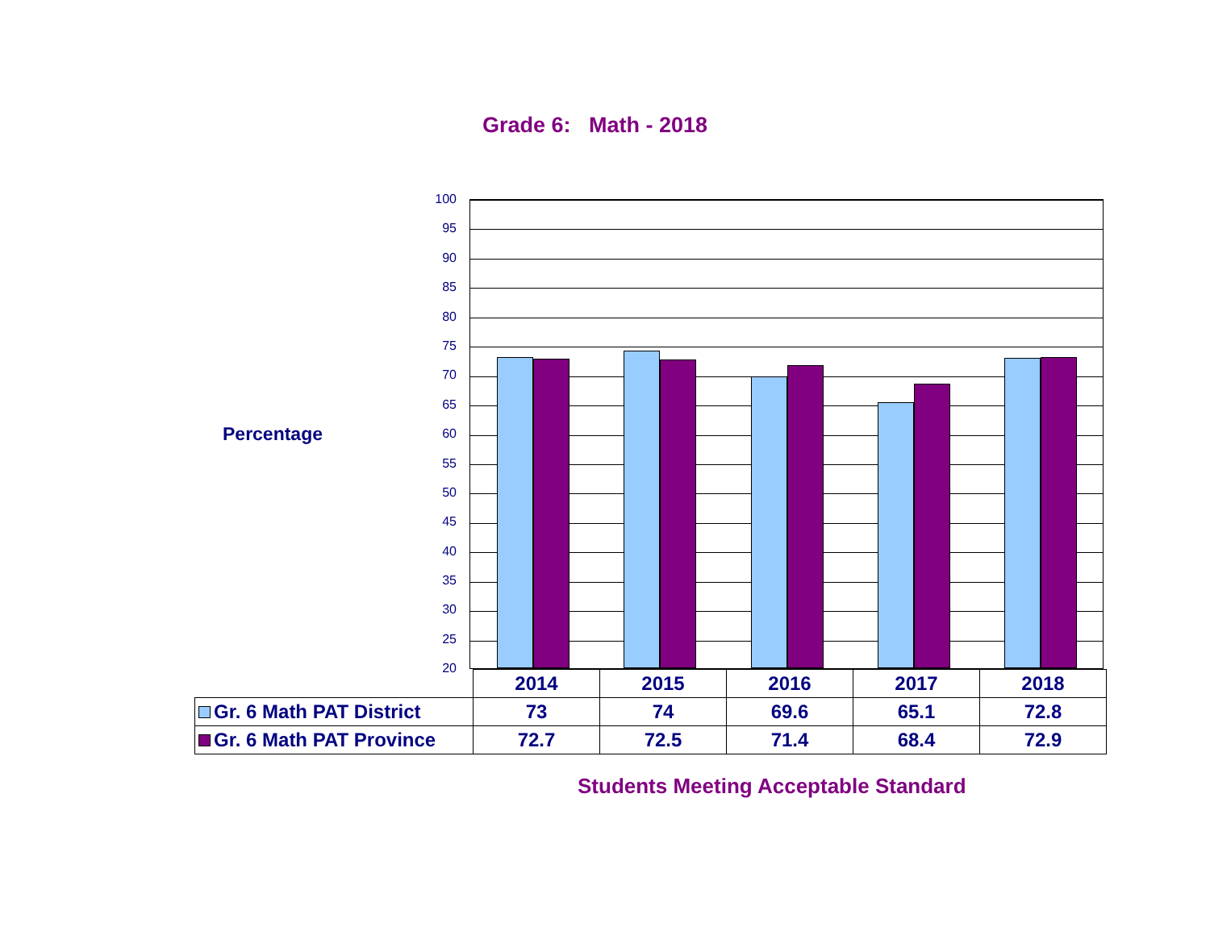Grade 6: Math - 2018
Percentage
100
95
90
85
80
75
70
65
60
55
50
45
40
35
30
25
20
| | 2014 | 2015 | 2016 | 2017 | 2018 |
| --- | --- | --- | --- | --- | --- |
| Gr. 6 Math PAT District | 73 | 74 | 69.6 | 65.1 | 72.8 |
| Gr. 6 Math PAT Province | 72.7 | 72.5 | 71.4 | 68.4 | 72.9 |
Students Meeting Acceptable Standard